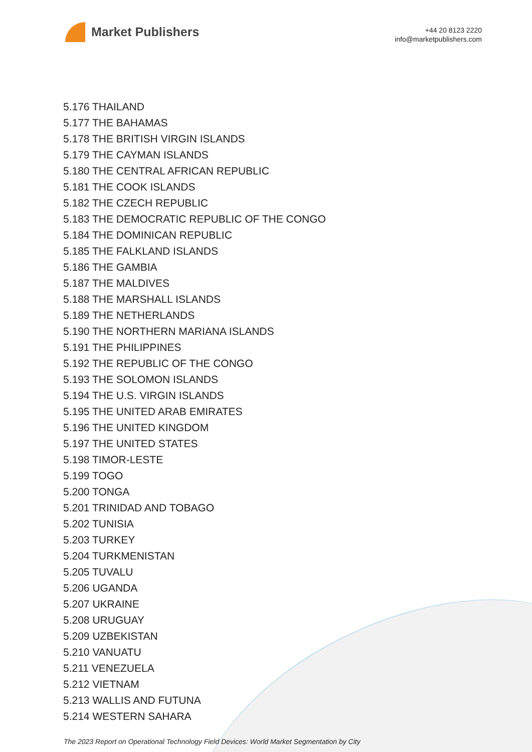Market Publishers
+44 20 8123 2220
info@marketpublishers.com
5.176 THAILAND
5.177 THE BAHAMAS
5.178 THE BRITISH VIRGIN ISLANDS
5.179 THE CAYMAN ISLANDS
5.180 THE CENTRAL AFRICAN REPUBLIC
5.181 THE COOK ISLANDS
5.182 THE CZECH REPUBLIC
5.183 THE DEMOCRATIC REPUBLIC OF THE CONGO
5.184 THE DOMINICAN REPUBLIC
5.185 THE FALKLAND ISLANDS
5.186 THE GAMBIA
5.187 THE MALDIVES
5.188 THE MARSHALL ISLANDS
5.189 THE NETHERLANDS
5.190 THE NORTHERN MARIANA ISLANDS
5.191 THE PHILIPPINES
5.192 THE REPUBLIC OF THE CONGO
5.193 THE SOLOMON ISLANDS
5.194 THE U.S. VIRGIN ISLANDS
5.195 THE UNITED ARAB EMIRATES
5.196 THE UNITED KINGDOM
5.197 THE UNITED STATES
5.198 TIMOR-LESTE
5.199 TOGO
5.200 TONGA
5.201 TRINIDAD AND TOBAGO
5.202 TUNISIA
5.203 TURKEY
5.204 TURKMENISTAN
5.205 TUVALU
5.206 UGANDA
5.207 UKRAINE
5.208 URUGUAY
5.209 UZBEKISTAN
5.210 VANUATU
5.211 VENEZUELA
5.212 VIETNAM
5.213 WALLIS AND FUTUNA
5.214 WESTERN SAHARA
The 2023 Report on Operational Technology Field Devices: World Market Segmentation by City